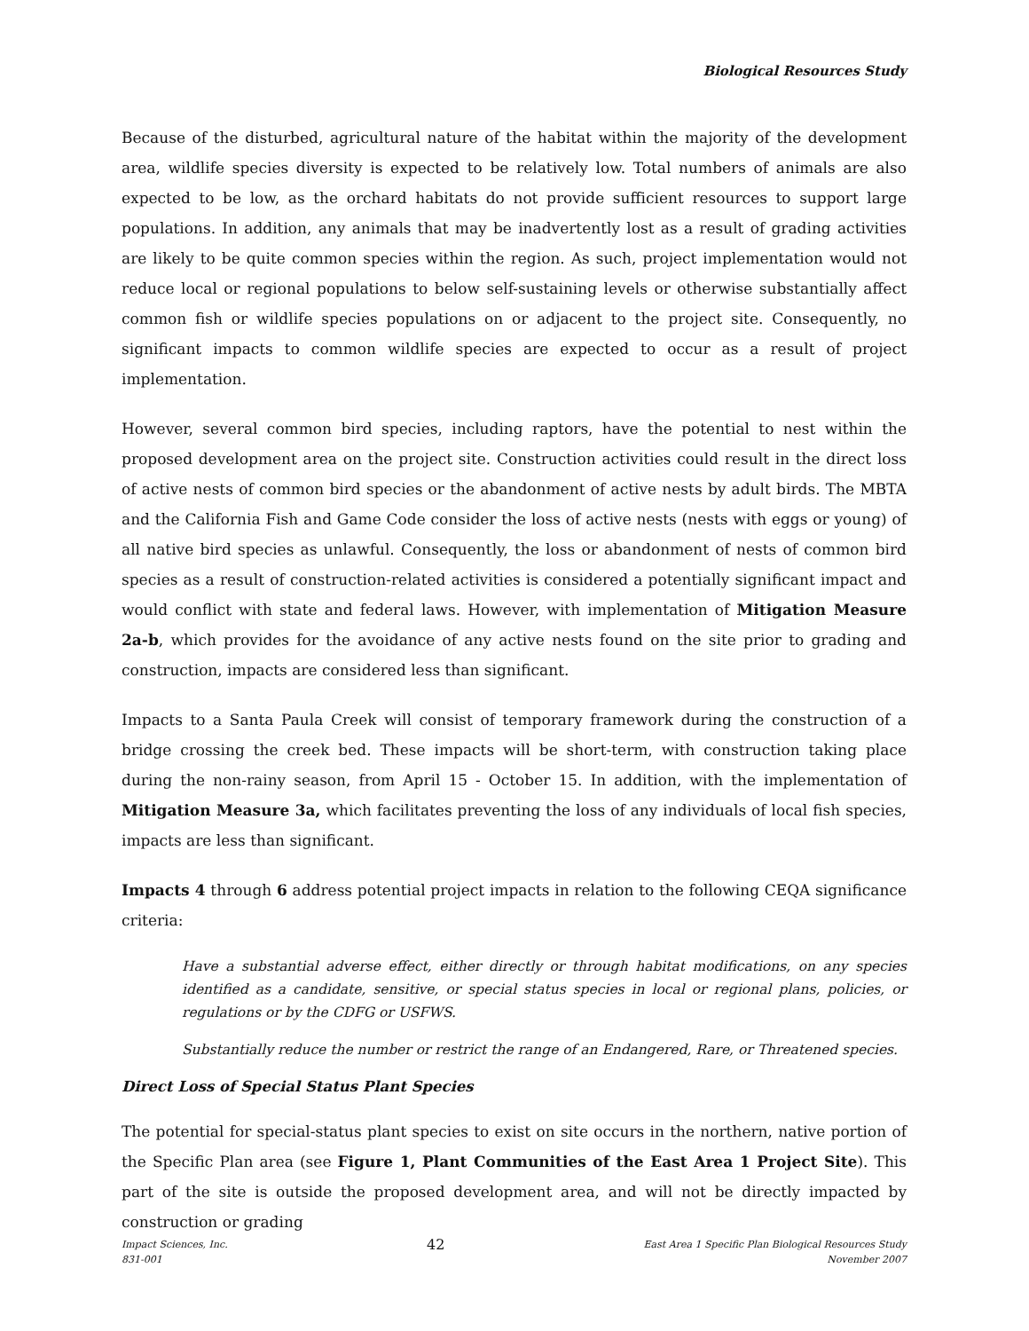Biological Resources Study
Because of the disturbed, agricultural nature of the habitat within the majority of the development area, wildlife species diversity is expected to be relatively low. Total numbers of animals are also expected to be low, as the orchard habitats do not provide sufficient resources to support large populations. In addition, any animals that may be inadvertently lost as a result of grading activities are likely to be quite common species within the region. As such, project implementation would not reduce local or regional populations to below self-sustaining levels or otherwise substantially affect common fish or wildlife species populations on or adjacent to the project site. Consequently, no significant impacts to common wildlife species are expected to occur as a result of project implementation.
However, several common bird species, including raptors, have the potential to nest within the proposed development area on the project site. Construction activities could result in the direct loss of active nests of common bird species or the abandonment of active nests by adult birds. The MBTA and the California Fish and Game Code consider the loss of active nests (nests with eggs or young) of all native bird species as unlawful. Consequently, the loss or abandonment of nests of common bird species as a result of construction-related activities is considered a potentially significant impact and would conflict with state and federal laws. However, with implementation of Mitigation Measure 2a-b, which provides for the avoidance of any active nests found on the site prior to grading and construction, impacts are considered less than significant.
Impacts to a Santa Paula Creek will consist of temporary framework during the construction of a bridge crossing the creek bed. These impacts will be short-term, with construction taking place during the non-rainy season, from April 15 - October 15. In addition, with the implementation of Mitigation Measure 3a, which facilitates preventing the loss of any individuals of local fish species, impacts are less than significant.
Impacts 4 through 6 address potential project impacts in relation to the following CEQA significance criteria:
Have a substantial adverse effect, either directly or through habitat modifications, on any species identified as a candidate, sensitive, or special status species in local or regional plans, policies, or regulations or by the CDFG or USFWS.
Substantially reduce the number or restrict the range of an Endangered, Rare, or Threatened species.
Direct Loss of Special Status Plant Species
The potential for special-status plant species to exist on site occurs in the northern, native portion of the Specific Plan area (see Figure 1, Plant Communities of the East Area 1 Project Site). This part of the site is outside the proposed development area, and will not be directly impacted by construction or grading
Impact Sciences, Inc.
831-001
42
East Area 1 Specific Plan Biological Resources Study
November 2007